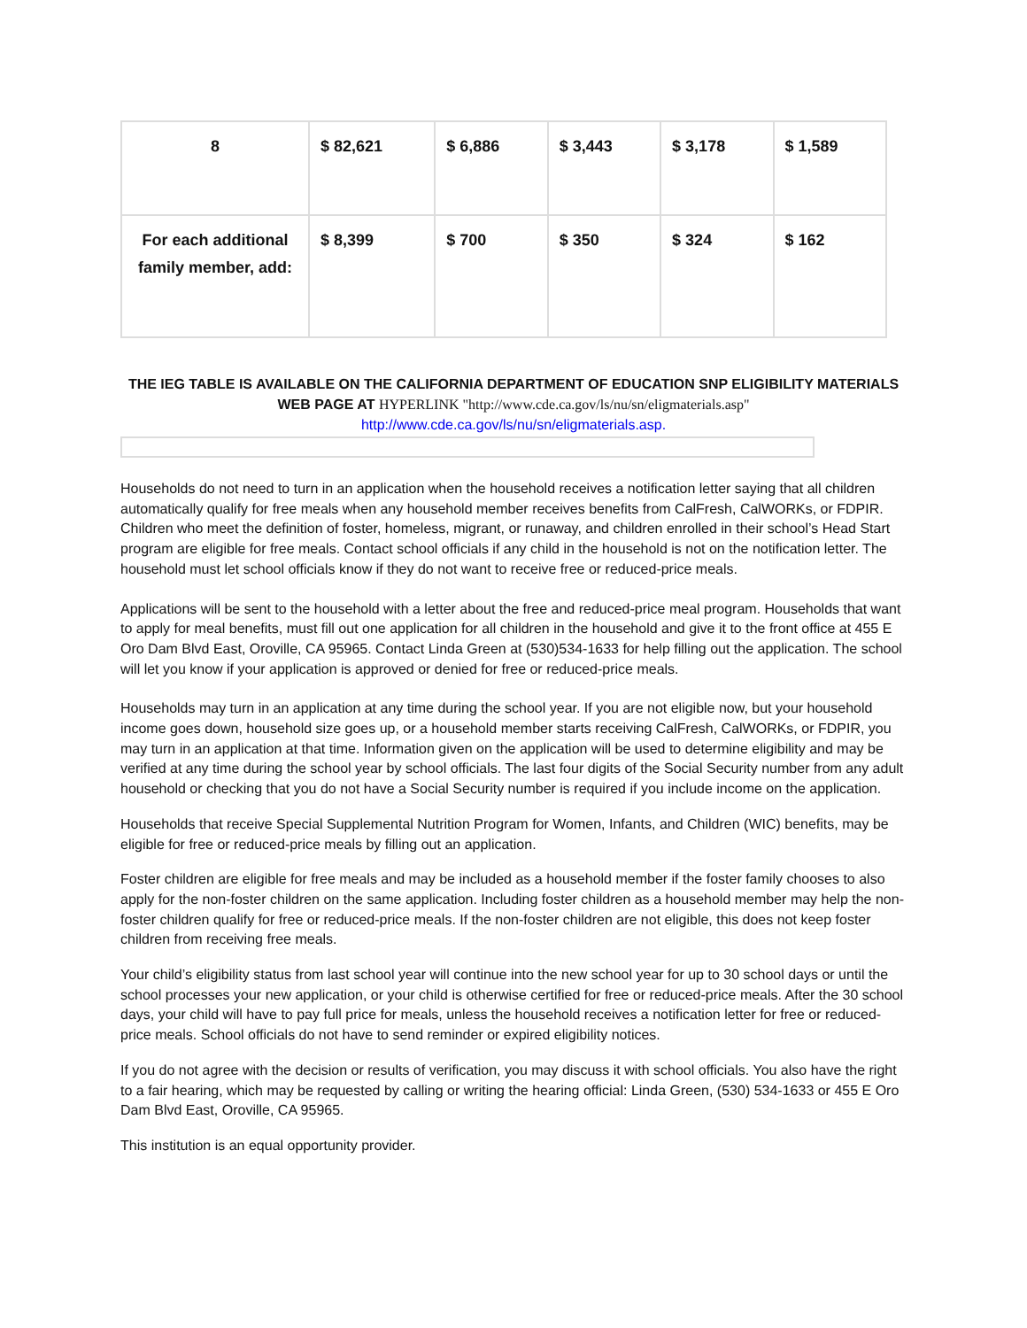| 8 | $ 82,621 | $ 6,886 | $ 3,443 | $ 3,178 | $ 1,589 |
| For each additional family member, add: | $ 8,399 | $ 700 | $ 350 | $ 324 | $ 162 |
THE IEG TABLE IS AVAILABLE ON THE CALIFORNIA DEPARTMENT OF EDUCATION SNP ELIGIBILITY MATERIALS WEB PAGE AT HYPERLINK "http://www.cde.ca.gov/ls/nu/sn/eligmaterials.asp"
http://www.cde.ca.gov/ls/nu/sn/eligmaterials.asp.
Households do not need to turn in an application when the household receives a notification letter saying that all children automatically qualify for free meals when any household member receives benefits from CalFresh, CalWORKs, or FDPIR. Children who meet the definition of foster, homeless, migrant, or runaway, and children enrolled in their school’s Head Start program are eligible for free meals. Contact school officials if any child in the household is not on the notification letter. The household must let school officials know if they do not want to receive free or reduced-price meals.
Applications will be sent to the household with a letter about the free and reduced-price meal program. Households that want to apply for meal benefits, must fill out one application for all children in the household and give it to the front office at 455 E Oro Dam Blvd East, Oroville, CA 95965. Contact Linda Green at (530)534-1633 for help filling out the application. The school will let you know if your application is approved or denied for free or reduced-price meals.
Households may turn in an application at any time during the school year. If you are not eligible now, but your household income goes down, household size goes up, or a household member starts receiving CalFresh, CalWORKs, or FDPIR, you may turn in an application at that time. Information given on the application will be used to determine eligibility and may be verified at any time during the school year by school officials. The last four digits of the Social Security number from any adult household or checking that you do not have a Social Security number is required if you include income on the application.
Households that receive Special Supplemental Nutrition Program for Women, Infants, and Children (WIC) benefits, may be eligible for free or reduced-price meals by filling out an application.
Foster children are eligible for free meals and may be included as a household member if the foster family chooses to also apply for the non-foster children on the same application. Including foster children as a household member may help the non-foster children qualify for free or reduced-price meals. If the non-foster children are not eligible, this does not keep foster children from receiving free meals.
Your child’s eligibility status from last school year will continue into the new school year for up to 30 school days or until the school processes your new application, or your child is otherwise certified for free or reduced-price meals. After the 30 school days, your child will have to pay full price for meals, unless the household receives a notification letter for free or reduced-price meals. School officials do not have to send reminder or expired eligibility notices.
If you do not agree with the decision or results of verification, you may discuss it with school officials. You also have the right to a fair hearing, which may be requested by calling or writing the hearing official: Linda Green, (530) 534-1633 or 455 E Oro Dam Blvd East, Oroville, CA 95965.
This institution is an equal opportunity provider.